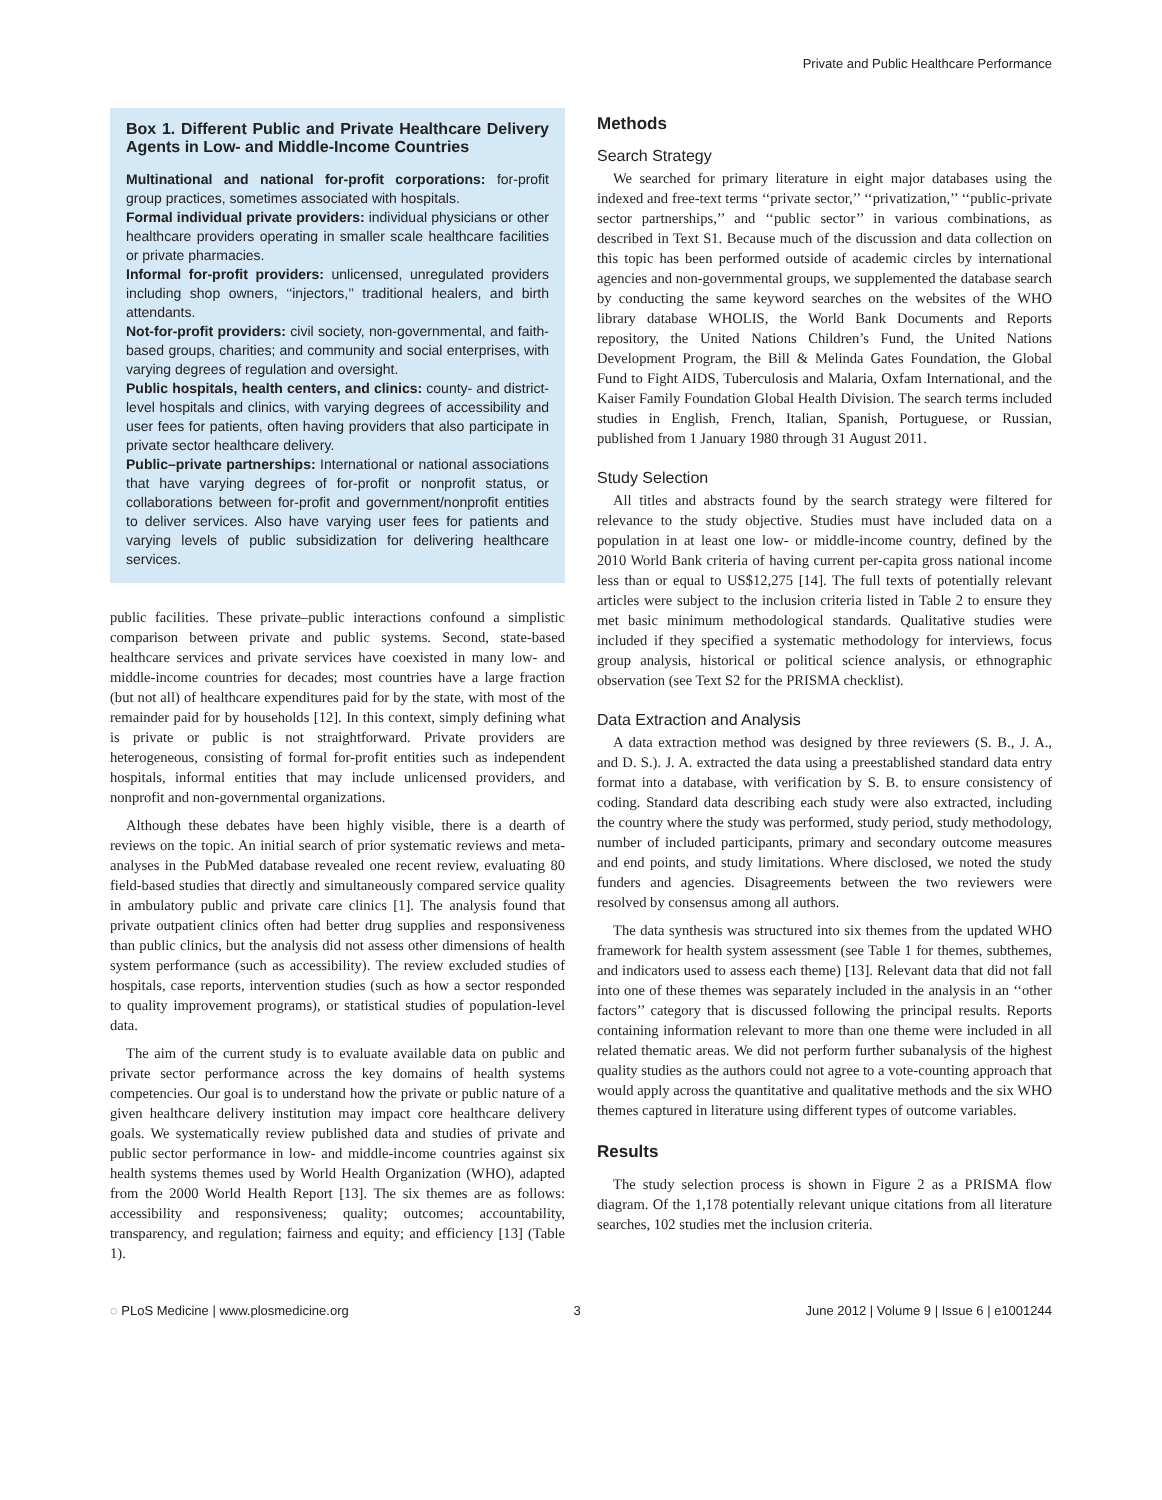Private and Public Healthcare Performance
Box 1. Different Public and Private Healthcare Delivery Agents in Low- and Middle-Income Countries
Multinational and national for-profit corporations: for-profit group practices, sometimes associated with hospitals.
Formal individual private providers: individual physicians or other healthcare providers operating in smaller scale healthcare facilities or private pharmacies.
Informal for-profit providers: unlicensed, unregulated providers including shop owners, ‘‘injectors,’’ traditional healers, and birth attendants.
Not-for-profit providers: civil society, non-governmental, and faith-based groups, charities; and community and social enterprises, with varying degrees of regulation and oversight.
Public hospitals, health centers, and clinics: county- and district-level hospitals and clinics, with varying degrees of accessibility and user fees for patients, often having providers that also participate in private sector healthcare delivery.
Public–private partnerships: International or national associations that have varying degrees of for-profit or nonprofit status, or collaborations between for-profit and government/nonprofit entities to deliver services. Also have varying user fees for patients and varying levels of public subsidization for delivering healthcare services.
public facilities. These private–public interactions confound a simplistic comparison between private and public systems. Second, state-based healthcare services and private services have coexisted in many low- and middle-income countries for decades; most countries have a large fraction (but not all) of healthcare expenditures paid for by the state, with most of the remainder paid for by households [12]. In this context, simply defining what is private or public is not straightforward. Private providers are heterogeneous, consisting of formal for-profit entities such as independent hospitals, informal entities that may include unlicensed providers, and nonprofit and non-governmental organizations.
Although these debates have been highly visible, there is a dearth of reviews on the topic. An initial search of prior systematic reviews and meta-analyses in the PubMed database revealed one recent review, evaluating 80 field-based studies that directly and simultaneously compared service quality in ambulatory public and private care clinics [1]. The analysis found that private outpatient clinics often had better drug supplies and responsiveness than public clinics, but the analysis did not assess other dimensions of health system performance (such as accessibility). The review excluded studies of hospitals, case reports, intervention studies (such as how a sector responded to quality improvement programs), or statistical studies of population-level data.
The aim of the current study is to evaluate available data on public and private sector performance across the key domains of health systems competencies. Our goal is to understand how the private or public nature of a given healthcare delivery institution may impact core healthcare delivery goals. We systematically review published data and studies of private and public sector performance in low- and middle-income countries against six health systems themes used by World Health Organization (WHO), adapted from the 2000 World Health Report [13]. The six themes are as follows: accessibility and responsiveness; quality; outcomes; accountability, transparency, and regulation; fairness and equity; and efficiency [13] (Table 1).
Methods
Search Strategy
We searched for primary literature in eight major databases using the indexed and free-text terms ‘‘private sector,’’ ‘‘privatization,’’ ‘‘public-private sector partnerships,’’ and ‘‘public sector’’ in various combinations, as described in Text S1. Because much of the discussion and data collection on this topic has been performed outside of academic circles by international agencies and non-governmental groups, we supplemented the database search by conducting the same keyword searches on the websites of the WHO library database WHOLIS, the World Bank Documents and Reports repository, the United Nations Children’s Fund, the United Nations Development Program, the Bill & Melinda Gates Foundation, the Global Fund to Fight AIDS, Tuberculosis and Malaria, Oxfam International, and the Kaiser Family Foundation Global Health Division. The search terms included studies in English, French, Italian, Spanish, Portuguese, or Russian, published from 1 January 1980 through 31 August 2011.
Study Selection
All titles and abstracts found by the search strategy were filtered for relevance to the study objective. Studies must have included data on a population in at least one low- or middle-income country, defined by the 2010 World Bank criteria of having current per-capita gross national income less than or equal to US$12,275 [14]. The full texts of potentially relevant articles were subject to the inclusion criteria listed in Table 2 to ensure they met basic minimum methodological standards. Qualitative studies were included if they specified a systematic methodology for interviews, focus group analysis, historical or political science analysis, or ethnographic observation (see Text S2 for the PRISMA checklist).
Data Extraction and Analysis
A data extraction method was designed by three reviewers (S. B., J. A., and D. S.). J. A. extracted the data using a preestablished standard data entry format into a database, with verification by S. B. to ensure consistency of coding. Standard data describing each study were also extracted, including the country where the study was performed, study period, study methodology, number of included participants, primary and secondary outcome measures and end points, and study limitations. Where disclosed, we noted the study funders and agencies. Disagreements between the two reviewers were resolved by consensus among all authors.
The data synthesis was structured into six themes from the updated WHO framework for health system assessment (see Table 1 for themes, subthemes, and indicators used to assess each theme) [13]. Relevant data that did not fall into one of these themes was separately included in the analysis in an ‘‘other factors’’ category that is discussed following the principal results. Reports containing information relevant to more than one theme were included in all related thematic areas. We did not perform further subanalysis of the highest quality studies as the authors could not agree to a vote-counting approach that would apply across the quantitative and qualitative methods and the six WHO themes captured in literature using different types of outcome variables.
Results
The study selection process is shown in Figure 2 as a PRISMA flow diagram. Of the 1,178 potentially relevant unique citations from all literature searches, 102 studies met the inclusion criteria.
◌ PLoS Medicine | www.plosmedicine.org 3 June 2012 | Volume 9 | Issue 6 | e1001244